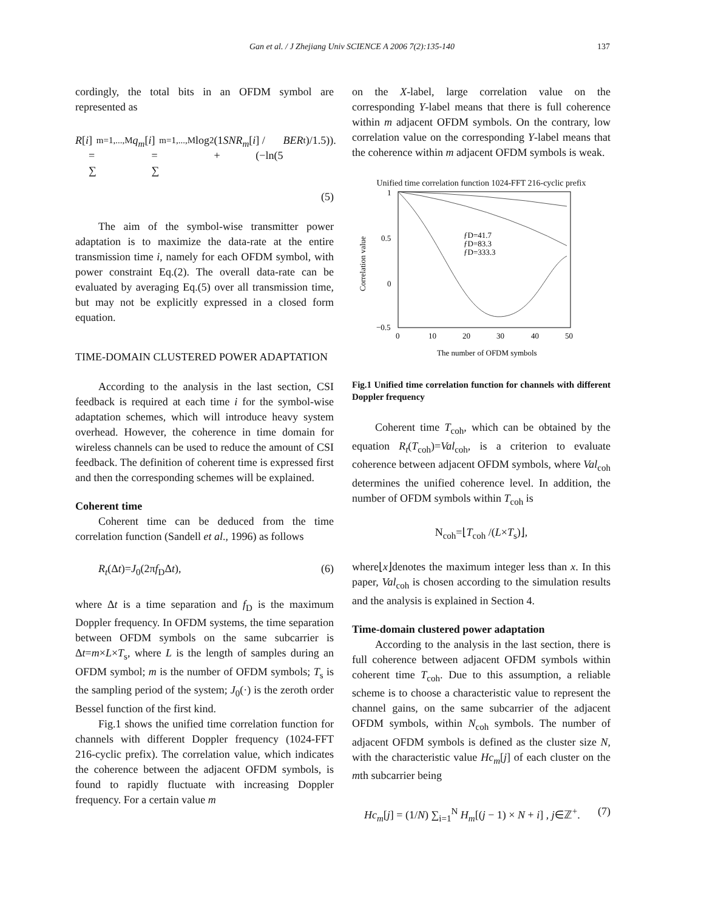Gan et al. / J Zhejiang Univ SCIENCE A 2006 7(2):135-140 137
cordingly, the total bits in an OFDM symbol are represented as
R [i] = ∑<sub>m=1,...,M</sub> q<sub>m</sub> [i] = ∑<sub>m=1,...,M</sub> log<sub>2</sub>(1 + SNR<sub>m</sub> [i] / (−ln(5 BER<sub>t</sub>)/1.5)).
(5)
The aim of the symbol-wise transmitter power adaptation is to maximize the data-rate at the entire transmission time i, namely for each OFDM symbol, with power constraint Eq.(2). The overall data-rate can be evaluated by averaging Eq.(5) over all transmission time, but may not be explicitly expressed in a closed form equation.
TIME-DOMAIN CLUSTERED POWER ADAPTATION
According to the analysis in the last section, CSI feedback is required at each time i for the symbol-wise adaptation schemes, which will introduce heavy system overhead. However, the coherence in time domain for wireless channels can be used to reduce the amount of CSI feedback. The definition of coherent time is expressed first and then the corresponding schemes will be explained.
Coherent time
Coherent time can be deduced from the time correlation function (Sandell et al., 1996) as follows
R<sub>t</sub>(Δt)=J<sub>0</sub>(2πf<sub>D</sub>Δt), (6)
where Δt is a time separation and f<sub>D</sub> is the maximum Doppler frequency. In OFDM systems, the time separation between OFDM symbols on the same subcarrier is Δt=m×L×T<sub>s</sub>, where L is the length of samples during an OFDM symbol; m is the number of OFDM symbols; T<sub>s</sub> is the sampling period of the system; J<sub>0</sub>(·) is the zeroth order Bessel function of the first kind.
Fig.1 shows the unified time correlation function for channels with different Doppler frequency (1024-FFT 216-cyclic prefix). The correlation value, which indicates the coherence between the adjacent OFDM symbols, is found to rapidly fluctuate with increasing Doppler frequency. For a certain value m
on the X-label, large correlation value on the corresponding Y-label means that there is full coherence within m adjacent OFDM symbols. On the contrary, low correlation value on the corresponding Y-label means that the coherence within m adjacent OFDM symbols is weak.
Unified time correlation function 1024-FFT 216-cyclic prefix
1
0.5
0
−0.5
0
10
20
30
40
50
Correlation value
ƒD=41.7
ƒD=83.3
ƒD=333.3
The number of OFDM symbols
Fig.1 Unified time correlation function for channels with different Doppler frequency
Coherent time T<sub>coh</sub>, which can be obtained by the equation R<sub>t</sub>(T<sub>coh</sub>)=Val<sub>coh</sub>, is a criterion to evaluate coherence between adjacent OFDM symbols, where Val<sub>coh</sub> determines the unified coherence level. In addition, the number of OFDM symbols within T<sub>coh</sub> is
N<sub>coh</sub>=⌊T<sub>coh</sub> /(L×T<sub>s</sub>)⌋,
where⌊x⌋denotes the maximum integer less than x. In this paper, Val<sub>coh</sub> is chosen according to the simulation results and the analysis is explained in Section 4.
Time-domain clustered power adaptation
According to the analysis in the last section, there is full coherence between adjacent OFDM symbols within coherent time T<sub>coh</sub>. Due to this assumption, a reliable scheme is to choose a characteristic value to represent the channel gains, on the same subcarrier of the adjacent OFDM symbols, within N<sub>coh</sub> symbols. The number of adjacent OFDM symbols is defined as the cluster size N, with the characteristic value Hc<sub>m</sub>[j] of each cluster on the mth subcarrier being
Hc<sub>m</sub>[j] = (1/N) ∑<sub>i=1</sub><sup>N</sup> H<sub>m</sub>[(j − 1) × N + i] , j∈ℤ<sup>+</sup>. (7)